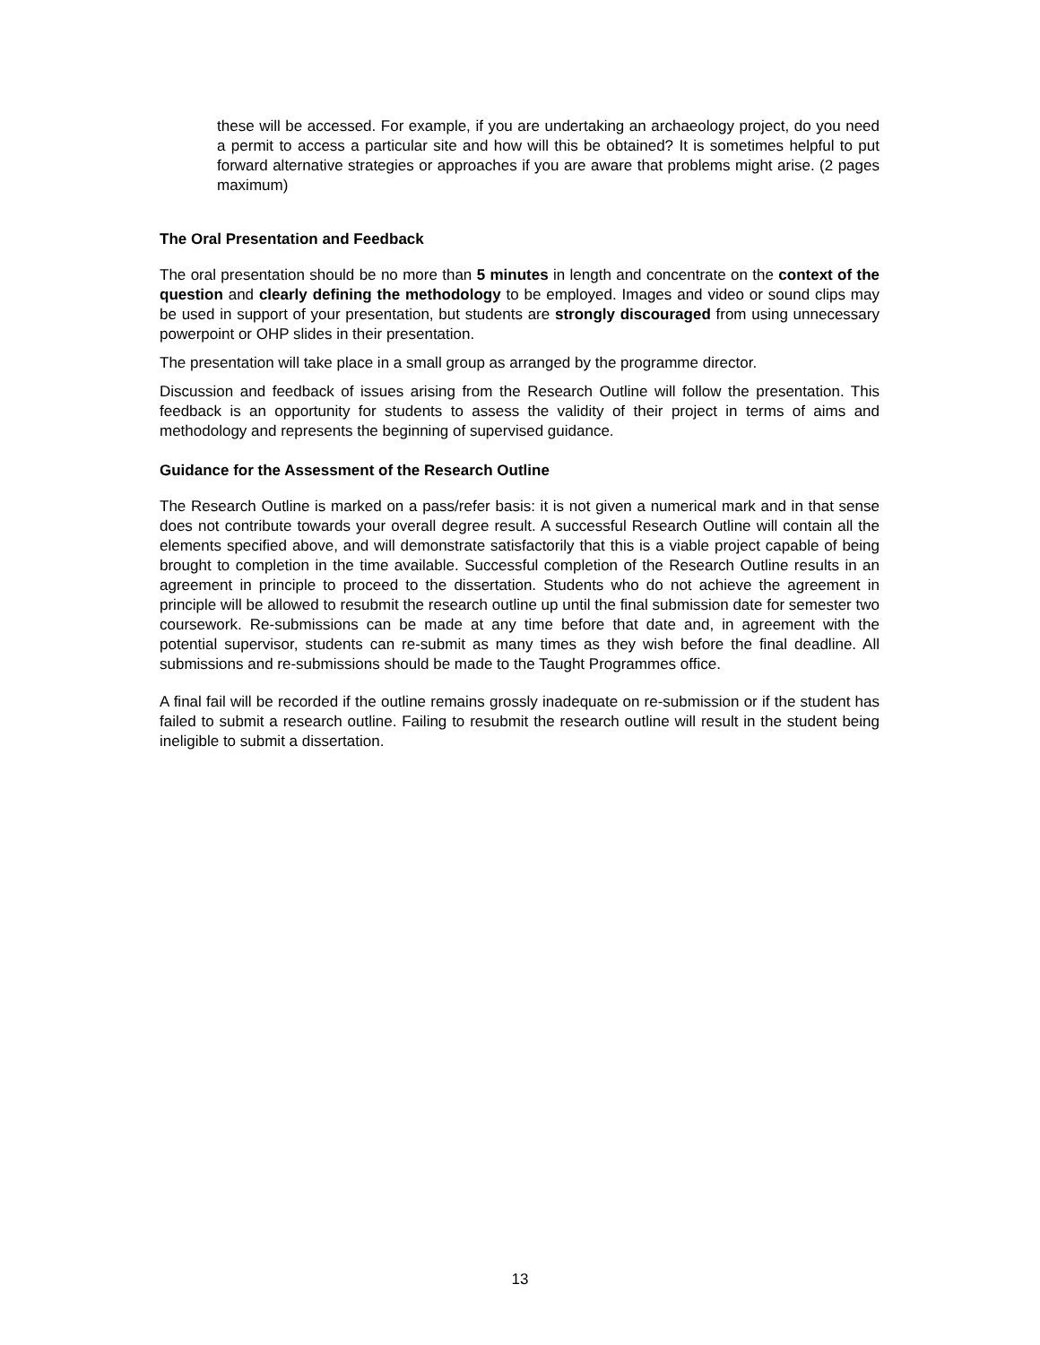these will be accessed. For example, if you are undertaking an archaeology project, do you need a permit to access a particular site and how will this be obtained? It is sometimes helpful to put forward alternative strategies or approaches if you are aware that problems might arise. (2 pages maximum)
The Oral Presentation and Feedback
The oral presentation should be no more than 5 minutes in length and concentrate on the context of the question and clearly defining the methodology to be employed. Images and video or sound clips may be used in support of your presentation, but students are strongly discouraged from using unnecessary powerpoint or OHP slides in their presentation.
The presentation will take place in a small group as arranged by the programme director.
Discussion and feedback of issues arising from the Research Outline will follow the presentation. This feedback is an opportunity for students to assess the validity of their project in terms of aims and methodology and represents the beginning of supervised guidance.
Guidance for the Assessment of the Research Outline
The Research Outline is marked on a pass/refer basis: it is not given a numerical mark and in that sense does not contribute towards your overall degree result. A successful Research Outline will contain all the elements specified above, and will demonstrate satisfactorily that this is a viable project capable of being brought to completion in the time available. Successful completion of the Research Outline results in an agreement in principle to proceed to the dissertation. Students who do not achieve the agreement in principle will be allowed to resubmit the research outline up until the final submission date for semester two coursework. Re-submissions can be made at any time before that date and, in agreement with the potential supervisor, students can re-submit as many times as they wish before the final deadline. All submissions and re-submissions should be made to the Taught Programmes office.
A final fail will be recorded if the outline remains grossly inadequate on re-submission or if the student has failed to submit a research outline. Failing to resubmit the research outline will result in the student being ineligible to submit a dissertation.
13